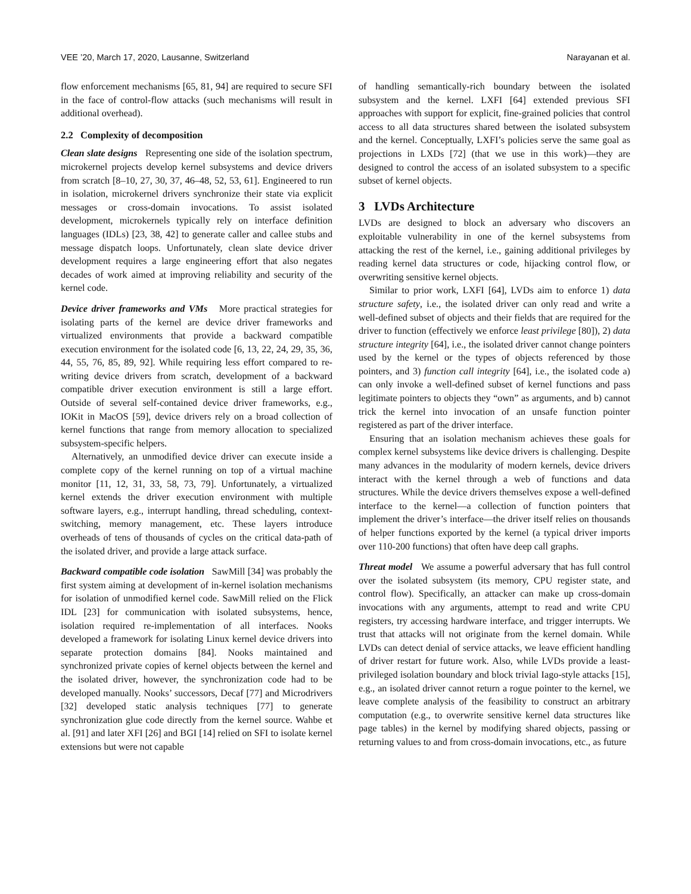VEE ’20, March 17, 2020, Lausanne, Switzerland Narayanan et al.
flow enforcement mechanisms [65, 81, 94] are required to secure SFI in the face of control-flow attacks (such mechanisms will result in additional overhead).
2.2 Complexity of decomposition
Clean slate designs Representing one side of the isolation spectrum, microkernel projects develop kernel subsystems and device drivers from scratch [8–10, 27, 30, 37, 46–48, 52, 53, 61]. Engineered to run in isolation, microkernel drivers synchronize their state via explicit messages or cross-domain invocations. To assist isolated development, microkernels typically rely on interface definition languages (IDLs) [23, 38, 42] to generate caller and callee stubs and message dispatch loops. Unfortunately, clean slate device driver development requires a large engineering effort that also negates decades of work aimed at improving reliability and security of the kernel code.
Device driver frameworks and VMs More practical strategies for isolating parts of the kernel are device driver frameworks and virtualized environments that provide a backward compatible execution environment for the isolated code [6, 13, 22, 24, 29, 35, 36, 44, 55, 76, 85, 89, 92]. While requiring less effort compared to re-writing device drivers from scratch, development of a backward compatible driver execution environment is still a large effort. Outside of several self-contained device driver frameworks, e.g., IOKit in MacOS [59], device drivers rely on a broad collection of kernel functions that range from memory allocation to specialized subsystem-specific helpers.
Alternatively, an unmodified device driver can execute inside a complete copy of the kernel running on top of a virtual machine monitor [11, 12, 31, 33, 58, 73, 79]. Unfortunately, a virtualized kernel extends the driver execution environment with multiple software layers, e.g., interrupt handling, thread scheduling, context-switching, memory management, etc. These layers introduce overheads of tens of thousands of cycles on the critical data-path of the isolated driver, and provide a large attack surface.
Backward compatible code isolation SawMill [34] was probably the first system aiming at development of in-kernel isolation mechanisms for isolation of unmodified kernel code. SawMill relied on the Flick IDL [23] for communication with isolated subsystems, hence, isolation required re-implementation of all interfaces. Nooks developed a framework for isolating Linux kernel device drivers into separate protection domains [84]. Nooks maintained and synchronized private copies of kernel objects between the kernel and the isolated driver, however, the synchronization code had to be developed manually. Nooks’ successors, Decaf [77] and Microdrivers [32] developed static analysis techniques [77] to generate synchronization glue code directly from the kernel source. Wahbe et al. [91] and later XFI [26] and BGI [14] relied on SFI to isolate kernel extensions but were not capable
of handling semantically-rich boundary between the isolated subsystem and the kernel. LXFI [64] extended previous SFI approaches with support for explicit, fine-grained policies that control access to all data structures shared between the isolated subsystem and the kernel. Conceptually, LXFI’s policies serve the same goal as projections in LXDs [72] (that we use in this work)—they are designed to control the access of an isolated subsystem to a specific subset of kernel objects.
3 LVDs Architecture
LVDs are designed to block an adversary who discovers an exploitable vulnerability in one of the kernel subsystems from attacking the rest of the kernel, i.e., gaining additional privileges by reading kernel data structures or code, hijacking control flow, or overwriting sensitive kernel objects.
Similar to prior work, LXFI [64], LVDs aim to enforce 1) data structure safety, i.e., the isolated driver can only read and write a well-defined subset of objects and their fields that are required for the driver to function (effectively we enforce least privilege [80]), 2) data structure integrity [64], i.e., the isolated driver cannot change pointers used by the kernel or the types of objects referenced by those pointers, and 3) function call integrity [64], i.e., the isolated code a) can only invoke a well-defined subset of kernel functions and pass legitimate pointers to objects they “own” as arguments, and b) cannot trick the kernel into invocation of an unsafe function pointer registered as part of the driver interface.
Ensuring that an isolation mechanism achieves these goals for complex kernel subsystems like device drivers is challenging. Despite many advances in the modularity of modern kernels, device drivers interact with the kernel through a web of functions and data structures. While the device drivers themselves expose a well-defined interface to the kernel—a collection of function pointers that implement the driver’s interface—the driver itself relies on thousands of helper functions exported by the kernel (a typical driver imports over 110-200 functions) that often have deep call graphs.
Threat model We assume a powerful adversary that has full control over the isolated subsystem (its memory, CPU register state, and control flow). Specifically, an attacker can make up cross-domain invocations with any arguments, attempt to read and write CPU registers, try accessing hardware interface, and trigger interrupts. We trust that attacks will not originate from the kernel domain. While LVDs can detect denial of service attacks, we leave efficient handling of driver restart for future work. Also, while LVDs provide a least-privileged isolation boundary and block trivial Iago-style attacks [15], e.g., an isolated driver cannot return a rogue pointer to the kernel, we leave complete analysis of the feasibility to construct an arbitrary computation (e.g., to overwrite sensitive kernel data structures like page tables) in the kernel by modifying shared objects, passing or returning values to and from cross-domain invocations, etc., as future